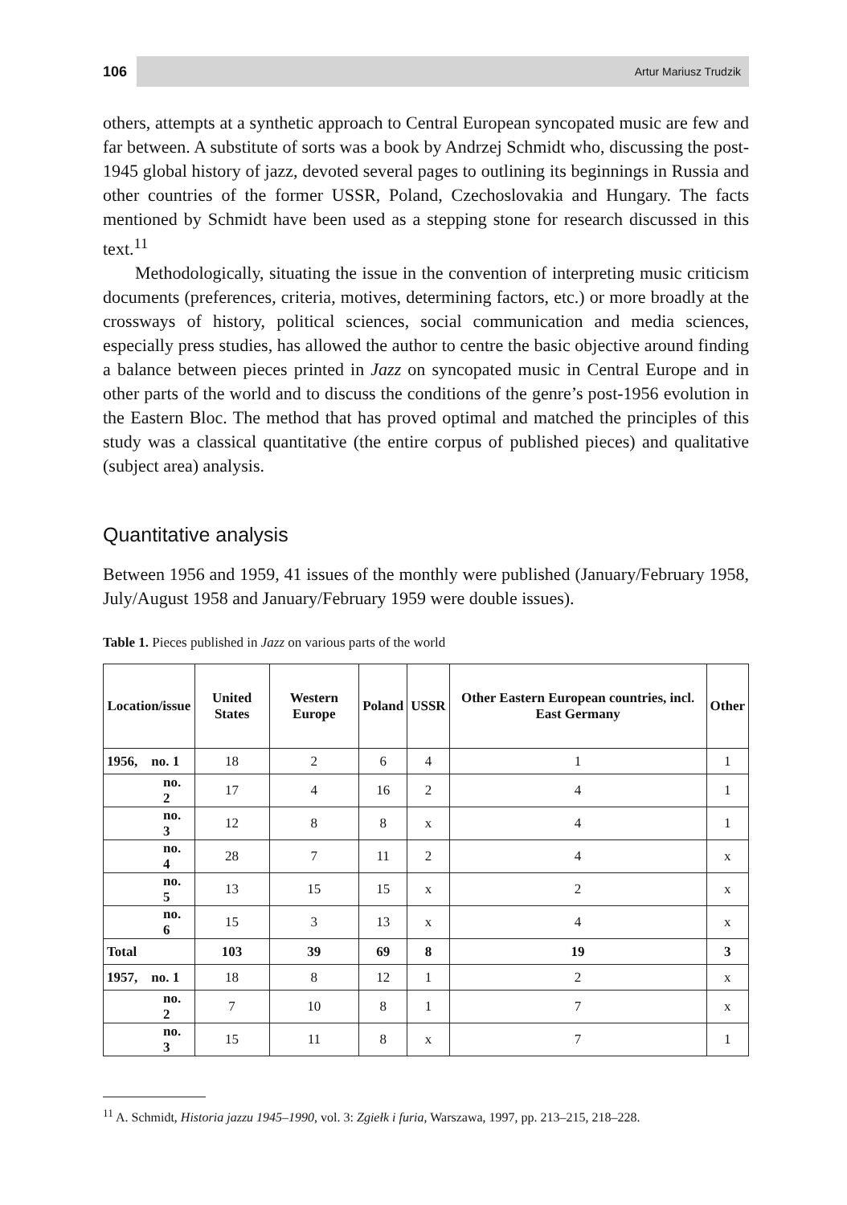106 Artur Mariusz Trudzik
others, attempts at a synthetic approach to Central European syncopated music are few and far between. A substitute of sorts was a book by Andrzej Schmidt who, discussing the post-1945 global history of jazz, devoted several pages to outlining its beginnings in Russia and other countries of the former USSR, Poland, Czechoslovakia and Hungary. The facts mentioned by Schmidt have been used as a stepping stone for research discussed in this text.<sup>11</sup>
Methodologically, situating the issue in the convention of interpreting music criticism documents (preferences, criteria, motives, determining factors, etc.) or more broadly at the crossways of history, political sciences, social communication and media sciences, especially press studies, has allowed the author to centre the basic objective around finding a balance between pieces printed in Jazz on syncopated music in Central Europe and in other parts of the world and to discuss the conditions of the genre’s post-1956 evolution in the Eastern Bloc. The method that has proved optimal and matched the principles of this study was a classical quantitative (the entire corpus of published pieces) and qualitative (subject area) analysis.
Quantitative analysis
Between 1956 and 1959, 41 issues of the monthly were published (January/February 1958, July/August 1958 and January/February 1959 were double issues).
Table 1. Pieces published in Jazz on various parts of the world
| Location/issue | United States | Western Europe | Poland | USSR | Other Eastern European countries, incl. East Germany | Other |
| --- | --- | --- | --- | --- | --- | --- |
| 1956, no. 1 | 18 | 2 | 6 | 4 | 1 | 1 |
| no. 2 | 17 | 4 | 16 | 2 | 4 | 1 |
| no. 3 | 12 | 8 | 8 | x | 4 | 1 |
| no. 4 | 28 | 7 | 11 | 2 | 4 | x |
| no. 5 | 13 | 15 | 15 | x | 2 | x |
| no. 6 | 15 | 3 | 13 | x | 4 | x |
| Total | 103 | 39 | 69 | 8 | 19 | 3 |
| 1957, no. 1 | 18 | 8 | 12 | 1 | 2 | x |
| no. 2 | 7 | 10 | 8 | 1 | 7 | x |
| no. 3 | 15 | 11 | 8 | x | 7 | 1 |
<sup>11</sup> A. Schmidt, Historia jazzu 1945–1990, vol. 3: Zgiełk i furia, Warszawa, 1997, pp. 213–215, 218–228.